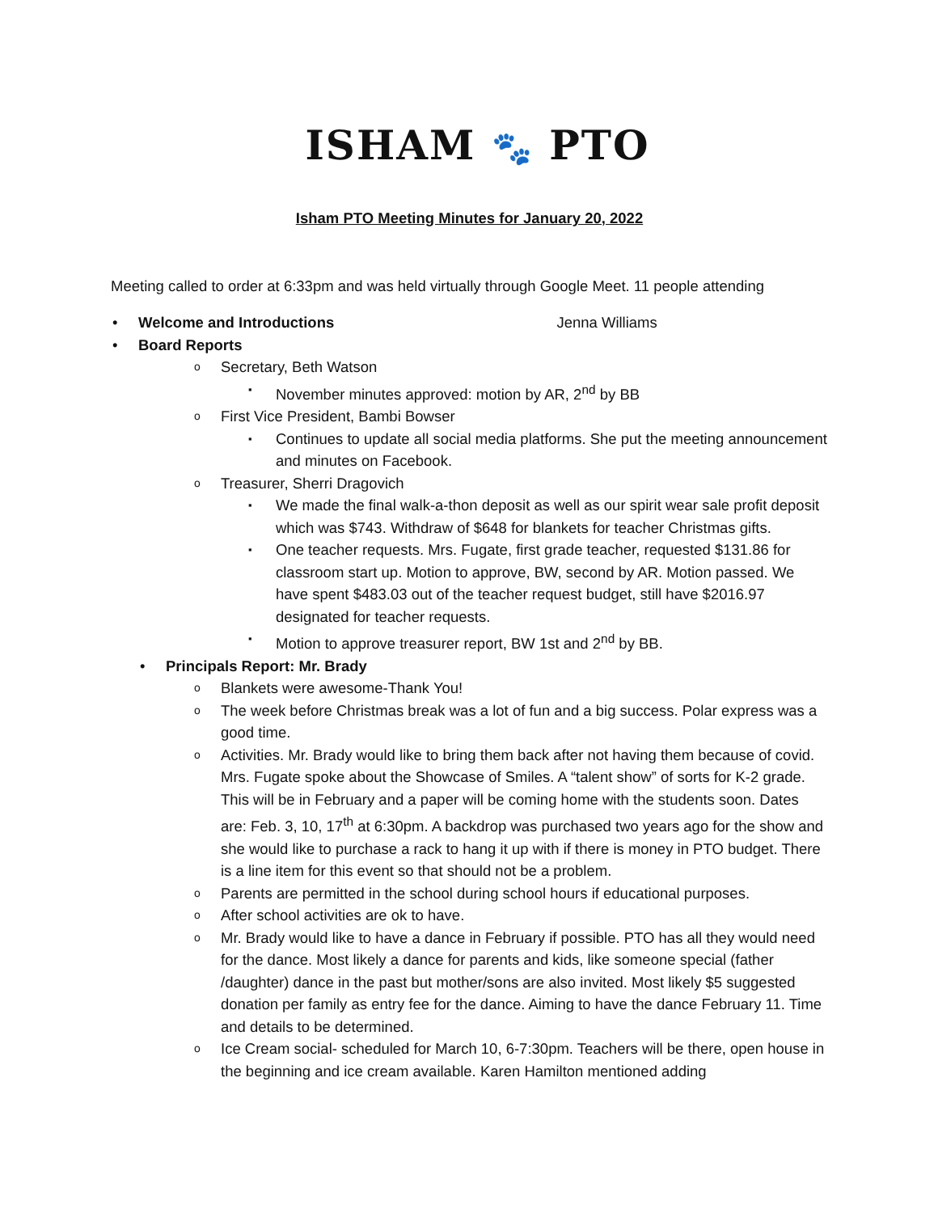ISHAM 🐾 PTO
Isham PTO Meeting Minutes for January 20, 2022
Meeting called to order at 6:33pm and was held virtually through Google Meet. 11 people attending
Welcome and Introductions Jenna Williams
Board Reports
Secretary, Beth Watson
November minutes approved: motion by AR, 2<sup>nd</sup> by BB
First Vice President, Bambi Bowser
Continues to update all social media platforms. She put the meeting announcement and minutes on Facebook.
Treasurer, Sherri Dragovich
We made the final walk-a-thon deposit as well as our spirit wear sale profit deposit which was $743. Withdraw of $648 for blankets for teacher Christmas gifts.
One teacher requests. Mrs. Fugate, first grade teacher, requested $131.86 for classroom start up. Motion to approve, BW, second by AR. Motion passed. We have spent $483.03 out of the teacher request budget, still have $2016.97 designated for teacher requests.
Motion to approve treasurer report, BW 1st and 2<sup>nd</sup> by BB.
Principals Report: Mr. Brady
Blankets were awesome-Thank You!
The week before Christmas break was a lot of fun and a big success. Polar express was a good time.
Activities. Mr. Brady would like to bring them back after not having them because of covid. Mrs. Fugate spoke about the Showcase of Smiles. A “talent show” of sorts for K-2 grade. This will be in February and a paper will be coming home with the students soon. Dates are: Feb. 3, 10, 17<sup>th</sup> at 6:30pm. A backdrop was purchased two years ago for the show and she would like to purchase a rack to hang it up with if there is money in PTO budget. There is a line item for this event so that should not be a problem.
Parents are permitted in the school during school hours if educational purposes.
After school activities are ok to have.
Mr. Brady would like to have a dance in February if possible. PTO has all they would need for the dance. Most likely a dance for parents and kids, like someone special (father /daughter) dance in the past but mother/sons are also invited. Most likely $5 suggested donation per family as entry fee for the dance. Aiming to have the dance February 11. Time and details to be determined.
Ice Cream social- scheduled for March 10, 6-7:30pm. Teachers will be there, open house in the beginning and ice cream available. Karen Hamilton mentioned adding